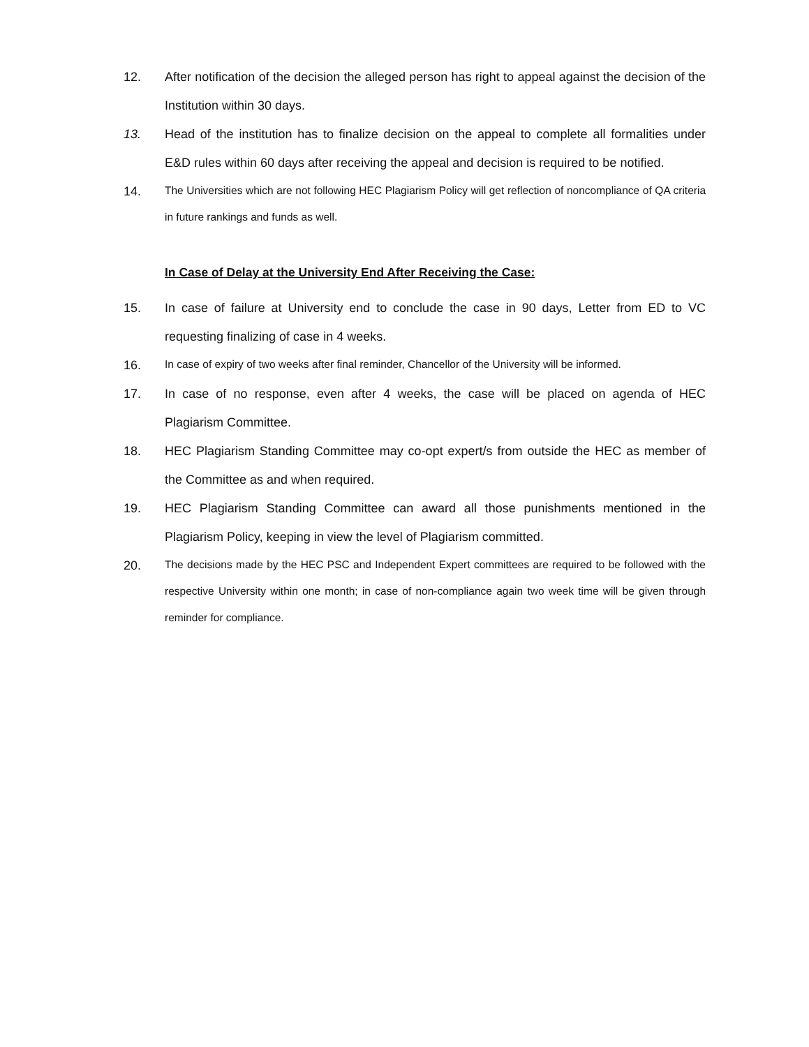12. After notification of the decision the alleged person has right to appeal against the decision of the Institution within 30 days.
13. Head of the institution has to finalize decision on the appeal to complete all formalities under E&D rules within 60 days after receiving the appeal and decision is required to be notified.
14.
The Universities which are not following HEC Plagiarism Policy will get reflection of noncompliance of QA criteria in future rankings and funds as well.
In Case of Delay at the University End After Receiving the Case:
15. In case of failure at University end to conclude the case in 90 days, Letter from ED to VC requesting finalizing of case in 4 weeks.
16.
In case of expiry of two weeks after final reminder, Chancellor of the University will be informed.
17. In case of no response, even after 4 weeks, the case will be placed on agenda of HEC Plagiarism Committee.
18. HEC Plagiarism Standing Committee may co-opt expert/s from outside the HEC as member of the Committee as and when required.
19. HEC Plagiarism Standing Committee can award all those punishments mentioned in the Plagiarism Policy, keeping in view the level of Plagiarism committed.
20.
The decisions made by the HEC PSC and Independent Expert committees are required to be followed with the respective University within one month; in case of non-compliance again two week time will be given through reminder for compliance.